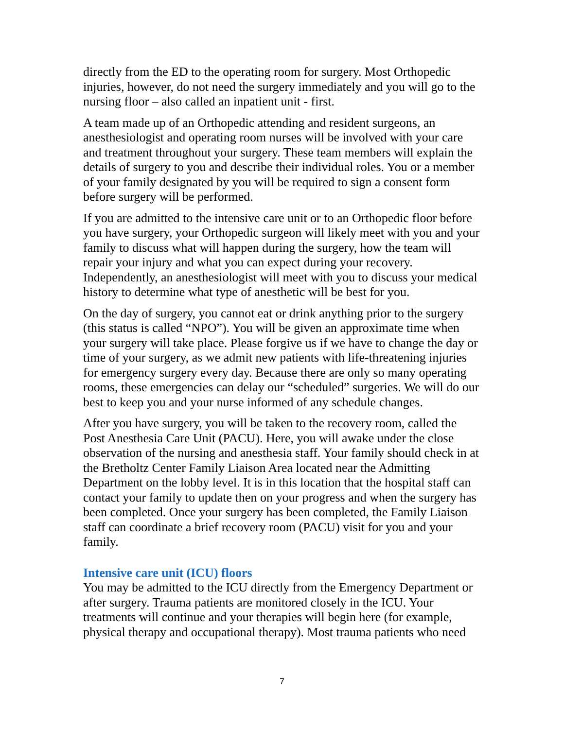directly from the ED to the operating room for surgery. Most Orthopedic injuries, however, do not need the surgery immediately and you will go to the nursing floor – also called an inpatient unit - first.
A team made up of an Orthopedic attending and resident surgeons, an anesthesiologist and operating room nurses will be involved with your care and treatment throughout your surgery. These team members will explain the details of surgery to you and describe their individual roles. You or a member of your family designated by you will be required to sign a consent form before surgery will be performed.
If you are admitted to the intensive care unit or to an Orthopedic floor before you have surgery, your Orthopedic surgeon will likely meet with you and your family to discuss what will happen during the surgery, how the team will repair your injury and what you can expect during your recovery. Independently, an anesthesiologist will meet with you to discuss your medical history to determine what type of anesthetic will be best for you.
On the day of surgery, you cannot eat or drink anything prior to the surgery (this status is called “NPO”). You will be given an approximate time when your surgery will take place. Please forgive us if we have to change the day or time of your surgery, as we admit new patients with life-threatening injuries for emergency surgery every day. Because there are only so many operating rooms, these emergencies can delay our “scheduled” surgeries. We will do our best to keep you and your nurse informed of any schedule changes.
After you have surgery, you will be taken to the recovery room, called the Post Anesthesia Care Unit (PACU). Here, you will awake under the close observation of the nursing and anesthesia staff. Your family should check in at the Bretholtz Center Family Liaison Area located near the Admitting Department on the lobby level. It is in this location that the hospital staff can contact your family to update then on your progress and when the surgery has been completed. Once your surgery has been completed, the Family Liaison staff can coordinate a brief recovery room (PACU) visit for you and your family.
Intensive care unit (ICU) floors
You may be admitted to the ICU directly from the Emergency Department or after surgery. Trauma patients are monitored closely in the ICU. Your treatments will continue and your therapies will begin here (for example, physical therapy and occupational therapy). Most trauma patients who need
7